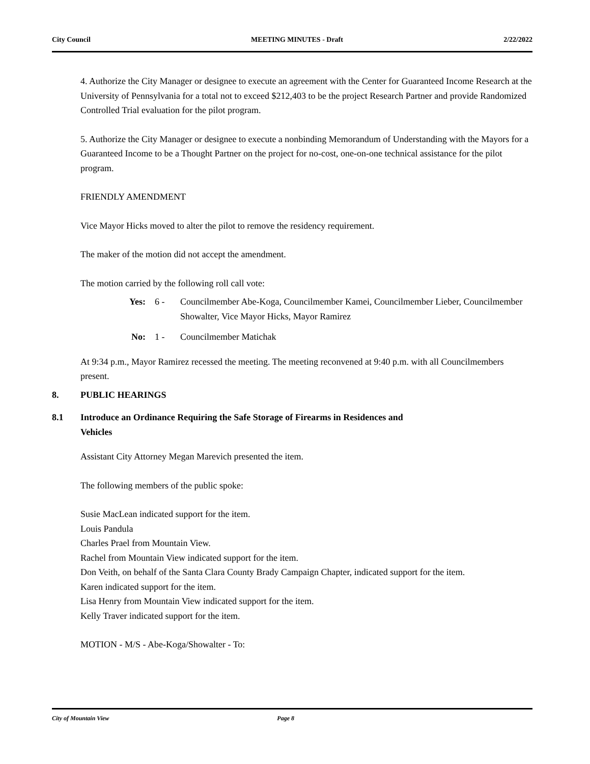City Council MEETING MINUTES - Draft 2/22/2022
4. Authorize the City Manager or designee to execute an agreement with the Center for Guaranteed Income Research at the University of Pennsylvania for a total not to exceed $212,403 to be the project Research Partner and provide Randomized Controlled Trial evaluation for the pilot program.
5. Authorize the City Manager or designee to execute a nonbinding Memorandum of Understanding with the Mayors for a Guaranteed Income to be a Thought Partner on the project for no-cost, one-on-one technical assistance for the pilot program.
FRIENDLY AMENDMENT
Vice Mayor Hicks moved to alter the pilot to remove the residency requirement.
The maker of the motion did not accept the amendment.
The motion carried by the following roll call vote:
Yes: 6 - Councilmember Abe-Koga, Councilmember Kamei, Councilmember Lieber, Councilmember Showalter, Vice Mayor Hicks, Mayor Ramirez
No: 1 - Councilmember Matichak
At 9:34 p.m., Mayor Ramirez recessed the meeting. The meeting reconvened at 9:40 p.m. with all Councilmembers present.
8. PUBLIC HEARINGS
8.1 Introduce an Ordinance Requiring the Safe Storage of Firearms in Residences and
Vehicles
Assistant City Attorney Megan Marevich presented the item.
The following members of the public spoke:
Susie MacLean indicated support for the item.
Louis Pandula
Charles Prael from Mountain View.
Rachel from Mountain View indicated support for the item.
Don Veith, on behalf of the Santa Clara County Brady Campaign Chapter, indicated support for the item.
Karen indicated support for the item.
Lisa Henry from Mountain View indicated support for the item.
Kelly Traver indicated support for the item.
MOTION - M/S - Abe-Koga/Showalter - To:
City of Mountain View Page 8